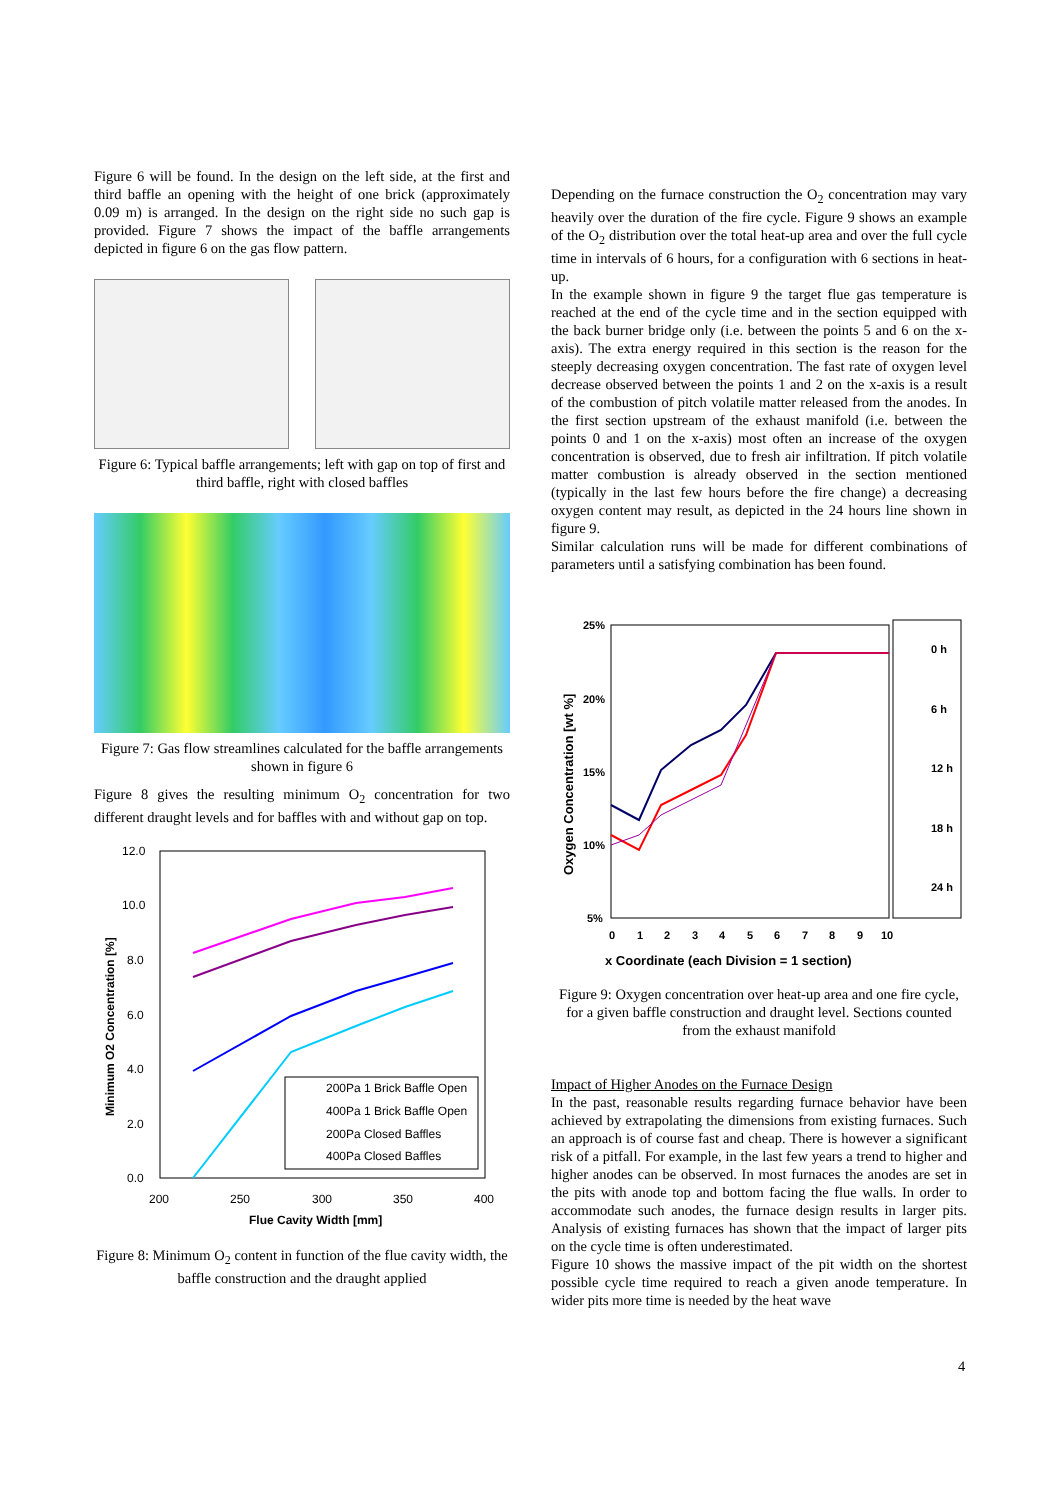Figure 6 will be found. In the design on the left side, at the first and third baffle an opening with the height of one brick (approximately 0.09 m) is arranged. In the design on the right side no such gap is provided. Figure 7 shows the impact of the baffle arrangements depicted in figure 6 on the gas flow pattern.
Figure 6: Typical baffle arrangements; left with gap on top of first and third baffle, right with closed baffles
Figure 7: Gas flow streamlines calculated for the baffle arrangements shown in figure 6
Figure 8 gives the resulting minimum O<sub>2</sub> concentration for two different draught levels and for baffles with and without gap on top.
12.0
10.0
8.0
6.0
4.0
2.0
0.0
200
250
300
350
400
Flue Cavity Width [mm]
Minimum O2 Concentration [%]
200Pa 1 Brick Baffle Open
400Pa 1 Brick Baffle Open
200Pa Closed Baffles
400Pa Closed Baffles
Figure 8: Minimum O<sub>2</sub> content in function of the flue cavity width, the baffle construction and the draught applied
Depending on the furnace construction the O<sub>2</sub> concentration may vary heavily over the duration of the fire cycle. Figure 9 shows an example of the O<sub>2</sub> distribution over the total heat-up area and over the full cycle time in intervals of 6 hours, for a configuration with 6 sections in heat-up.
In the example shown in figure 9 the target flue gas temperature is reached at the end of the cycle time and in the section equipped with the back burner bridge only (i.e. between the points 5 and 6 on the x-axis). The extra energy required in this section is the reason for the steeply decreasing oxygen concentration. The fast rate of oxygen level decrease observed between the points 1 and 2 on the x-axis is a result of the combustion of pitch volatile matter released from the anodes. In the first section upstream of the exhaust manifold (i.e. between the points 0 and 1 on the x-axis) most often an increase of the oxygen concentration is observed, due to fresh air infiltration. If pitch volatile matter combustion is already observed in the section mentioned (typically in the last few hours before the fire change) a decreasing oxygen content may result, as depicted in the 24 hours line shown in figure 9.
Similar calculation runs will be made for different combinations of parameters until a satisfying combination has been found.
25%
20%
15%
10%
5%
0
1
2
3
4
5
6
7
8
9
10
x Coordinate (each Division = 1 section)
Oxygen Concentration [wt %]
0 h
6 h
12 h
18 h
24 h
Figure 9: Oxygen concentration over heat-up area and one fire cycle, for a given baffle construction and draught level. Sections counted from the exhaust manifold
Impact of Higher Anodes on the Furnace Design
In the past, reasonable results regarding furnace behavior have been achieved by extrapolating the dimensions from existing furnaces. Such an approach is of course fast and cheap. There is however a significant risk of a pitfall. For example, in the last few years a trend to higher and higher anodes can be observed. In most furnaces the anodes are set in the pits with anode top and bottom facing the flue walls. In order to accommodate such anodes, the furnace design results in larger pits. Analysis of existing furnaces has shown that the impact of larger pits on the cycle time is often underestimated.
Figure 10 shows the massive impact of the pit width on the shortest possible cycle time required to reach a given anode temperature. In wider pits more time is needed by the heat wave
4